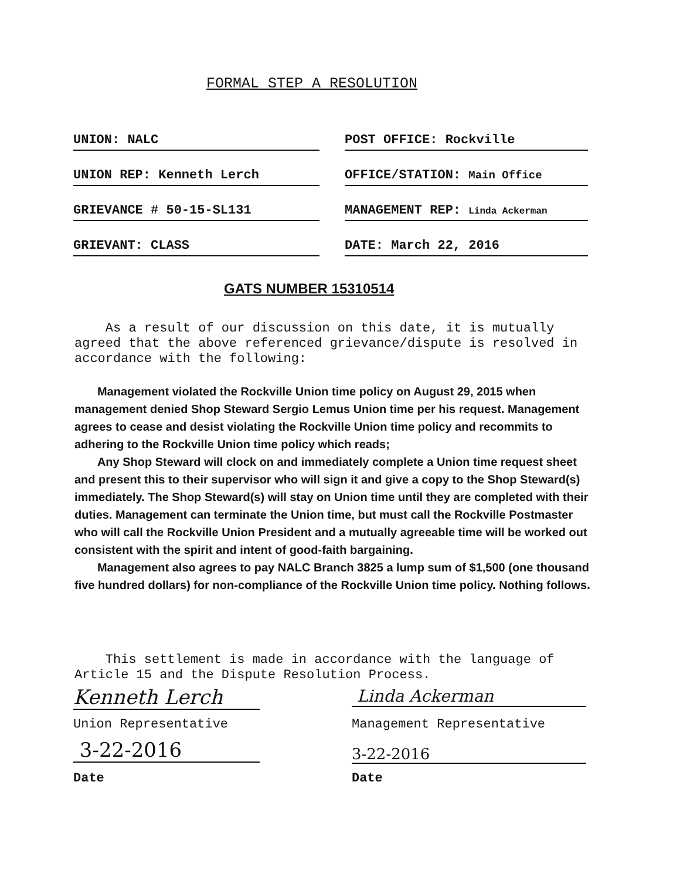FORMAL STEP A RESOLUTION
UNION: NALC POST OFFICE: Rockville
UNION REP: Kenneth Lerch OFFICE/STATION: Main Office
GRIEVANCE # 50-15-SL131 MANAGEMENT REP: Linda Ackerman
GRIEVANT: CLASS DATE: March 22, 2016
GATS NUMBER 15310514
As a result of our discussion on this date, it is mutually agreed that the above referenced grievance/dispute is resolved in accordance with the following:
Management violated the Rockville Union time policy on August 29, 2015 when management denied Shop Steward Sergio Lemus Union time per his request. Management agrees to cease and desist violating the Rockville Union time policy and recommits to adhering to the Rockville Union time policy which reads;
Any Shop Steward will clock on and immediately complete a Union time request sheet and present this to their supervisor who will sign it and give a copy to the Shop Steward(s) immediately. The Shop Steward(s) will stay on Union time until they are completed with their duties. Management can terminate the Union time, but must call the Rockville Postmaster who will call the Rockville Union President and a mutually agreeable time will be worked out consistent with the spirit and intent of good-faith bargaining.
Management also agrees to pay NALC Branch 3825 a lump sum of $1,500 (one thousand five hundred dollars) for non-compliance of the Rockville Union time policy. Nothing follows.
This settlement is made in accordance with the language of Article 15 and the Dispute Resolution Process.
Kenneth Lerch Linda Ackerman
Union Representative Management Representative
3-22-2016 3-22-2016
Date Date